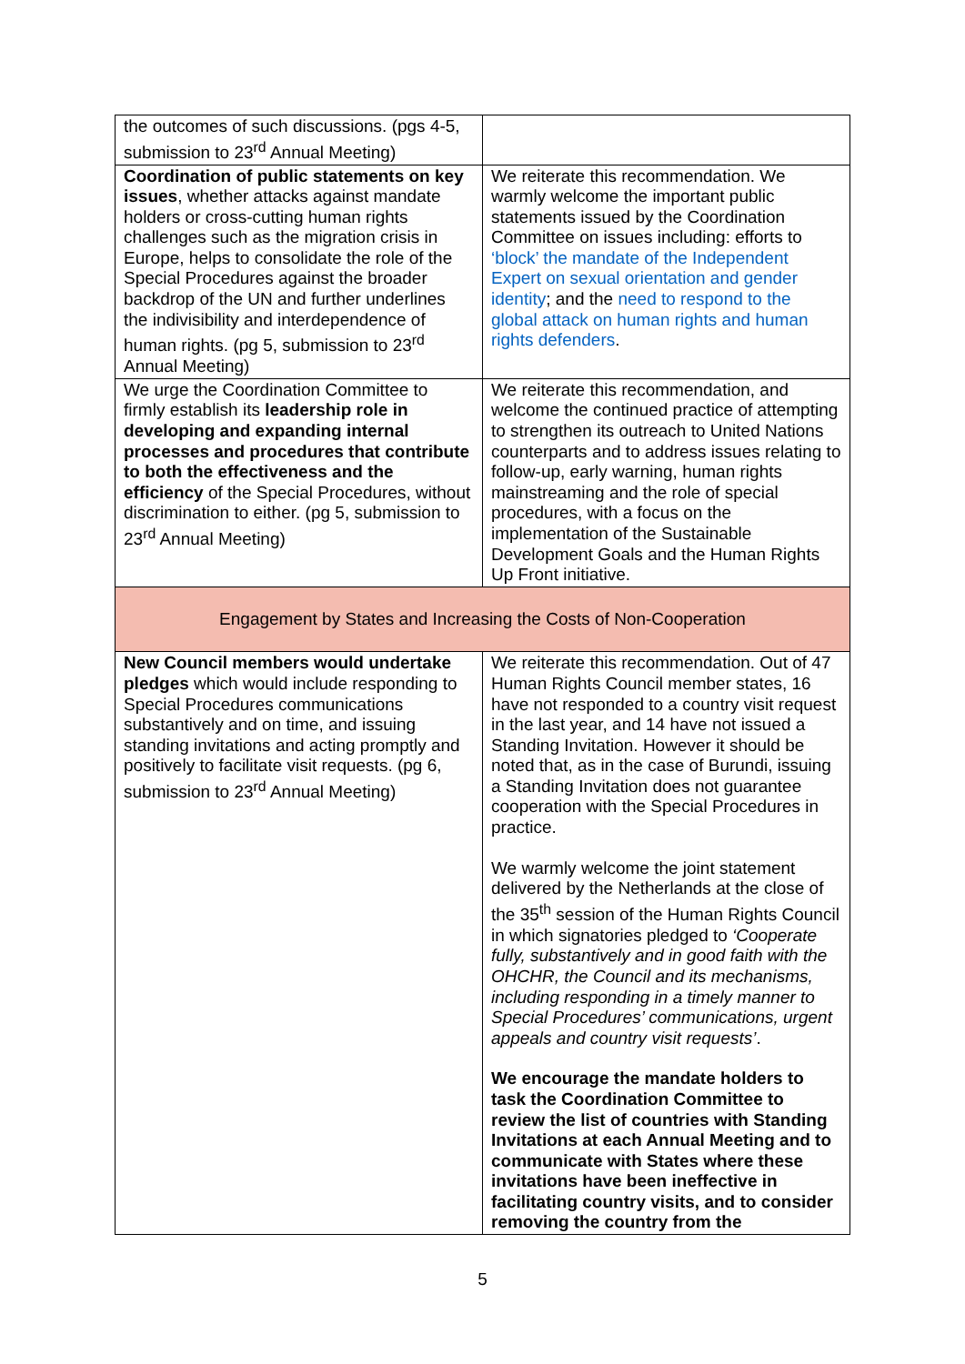| the outcomes of such discussions. (pgs 4-5, submission to 23<sup>rd</sup> Annual Meeting) | |
| Coordination of public statements on key issues , whether attacks against mandate holders or cross-cutting human rights challenges such as the migration crisis in Europe, helps to consolidate the role of the Special Procedures against the broader backdrop of the UN and further underlines the indivisibility and interdependence of human rights. (pg 5, submission to 23<sup>rd</sup> Annual Meeting) | We reiterate this recommendation. We warmly welcome the important public statements issued by the Coordination Committee on issues including: efforts to ‘block’ the mandate of the Independent Expert on sexual orientation and gender identity ; and the need to respond to the global attack on human rights and human rights defenders . |
| We urge the Coordination Committee to firmly establish its leadership role in developing and expanding internal processes and procedures that contribute to both the effectiveness and the efficiency of the Special Procedures, without discrimination to either. (pg 5, submission to 23<sup>rd</sup> Annual Meeting) | We reiterate this recommendation, and welcome the continued practice of attempting to strengthen its outreach to United Nations counterparts and to address issues relating to follow-up, early warning, human rights mainstreaming and the role of special procedures, with a focus on the implementation of the Sustainable Development Goals and the Human Rights Up Front initiative. |
| Engagement by States and Increasing the Costs of Non-Cooperation | |
| New Council members would undertake pledges which would include responding to Special Procedures communications substantively and on time, and issuing standing invitations and acting promptly and positively to facilitate visit requests. (pg 6, submission to 23<sup>rd</sup> Annual Meeting) | We reiterate this recommendation. Out of 47 Human Rights Council member states, 16 have not responded to a country visit request in the last year, and 14 have not issued a Standing Invitation. However it should be noted that, as in the case of Burundi, issuing a Standing Invitation does not guarantee cooperation with the Special Procedures in practice. We warmly welcome the joint statement delivered by the Netherlands at the close of the 35<sup>th</sup> session of the Human Rights Council in which signatories pledged to ‘Cooperate fully, substantively and in good faith with the OHCHR, the Council and its mechanisms, including responding in a timely manner to Special Procedures’ communications, urgent appeals and country visit requests’ . We encourage the mandate holders to task the Coordination Committee to review the list of countries with Standing Invitations at each Annual Meeting and to communicate with States where these invitations have been ineffective in facilitating country visits, and to consider removing the country from the |
5